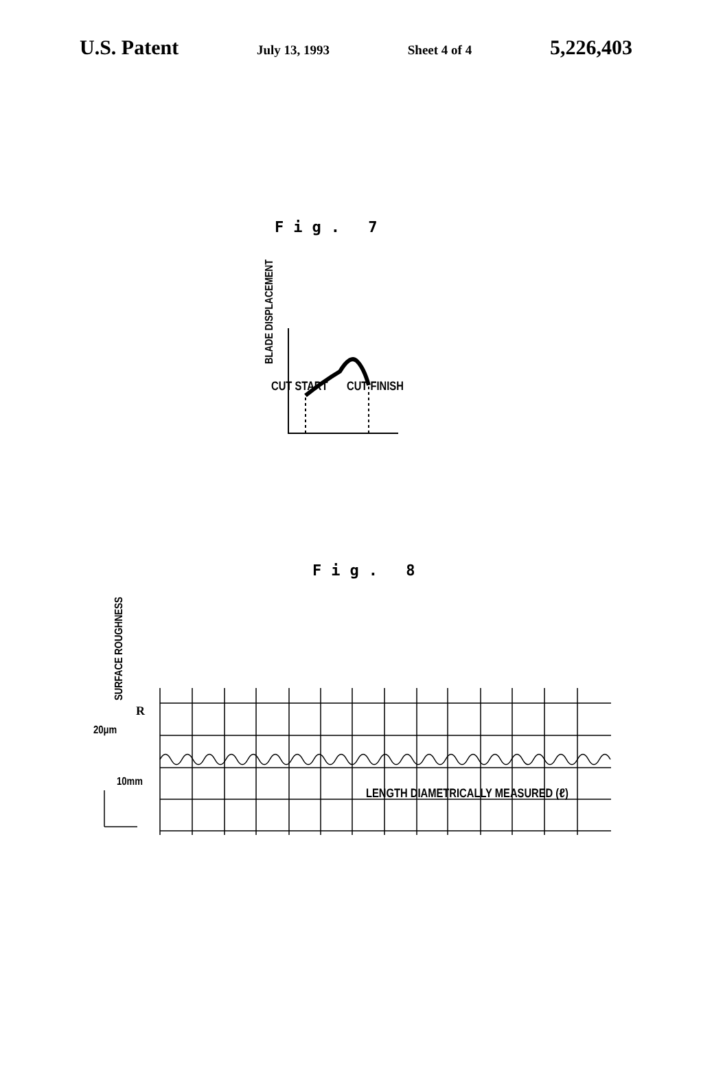U.S. Patent July 13, 1993 Sheet 4 of 4 5,226,403
Fig. 7
BLADE DISPLACEMENT
CUT START CUT FINISH
Fig. 8
SURFACE ROUGHNESS R
20μm
10mm
LENGTH DIAMETRICALLY MEASURED (ℓ)